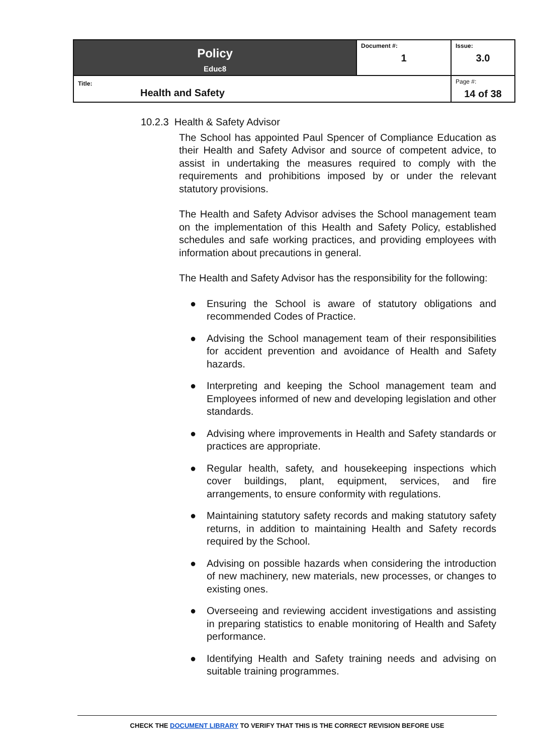| Policy Educ8 | Document #: 1 | Issue: 3.0 |
| Title: Health and Safety | | Page #: 14 of 38 |
10.2.3 Health & Safety Advisor
The School has appointed Paul Spencer of Compliance Education as their Health and Safety Advisor and source of competent advice, to assist in undertaking the measures required to comply with the requirements and prohibitions imposed by or under the relevant statutory provisions.
The Health and Safety Advisor advises the School management team on the implementation of this Health and Safety Policy, established schedules and safe working practices, and providing employees with information about precautions in general.
The Health and Safety Advisor has the responsibility for the following:
● Ensuring the School is aware of statutory obligations and recommended Codes of Practice.
● Advising the School management team of their responsibilities for accident prevention and avoidance of Health and Safety hazards.
● Interpreting and keeping the School management team and Employees informed of new and developing legislation and other standards.
● Advising where improvements in Health and Safety standards or practices are appropriate.
● Regular health, safety, and housekeeping inspections which cover buildings, plant, equipment, services, and fire arrangements, to ensure conformity with regulations.
● Maintaining statutory safety records and making statutory safety returns, in addition to maintaining Health and Safety records required by the School.
● Advising on possible hazards when considering the introduction of new machinery, new materials, new processes, or changes to existing ones.
● Overseeing and reviewing accident investigations and assisting in preparing statistics to enable monitoring of Health and Safety performance.
● Identifying Health and Safety training needs and advising on suitable training programmes.
CHECK THE DOCUMENT LIBRARY TO VERIFY THAT THIS IS THE CORRECT REVISION BEFORE USE